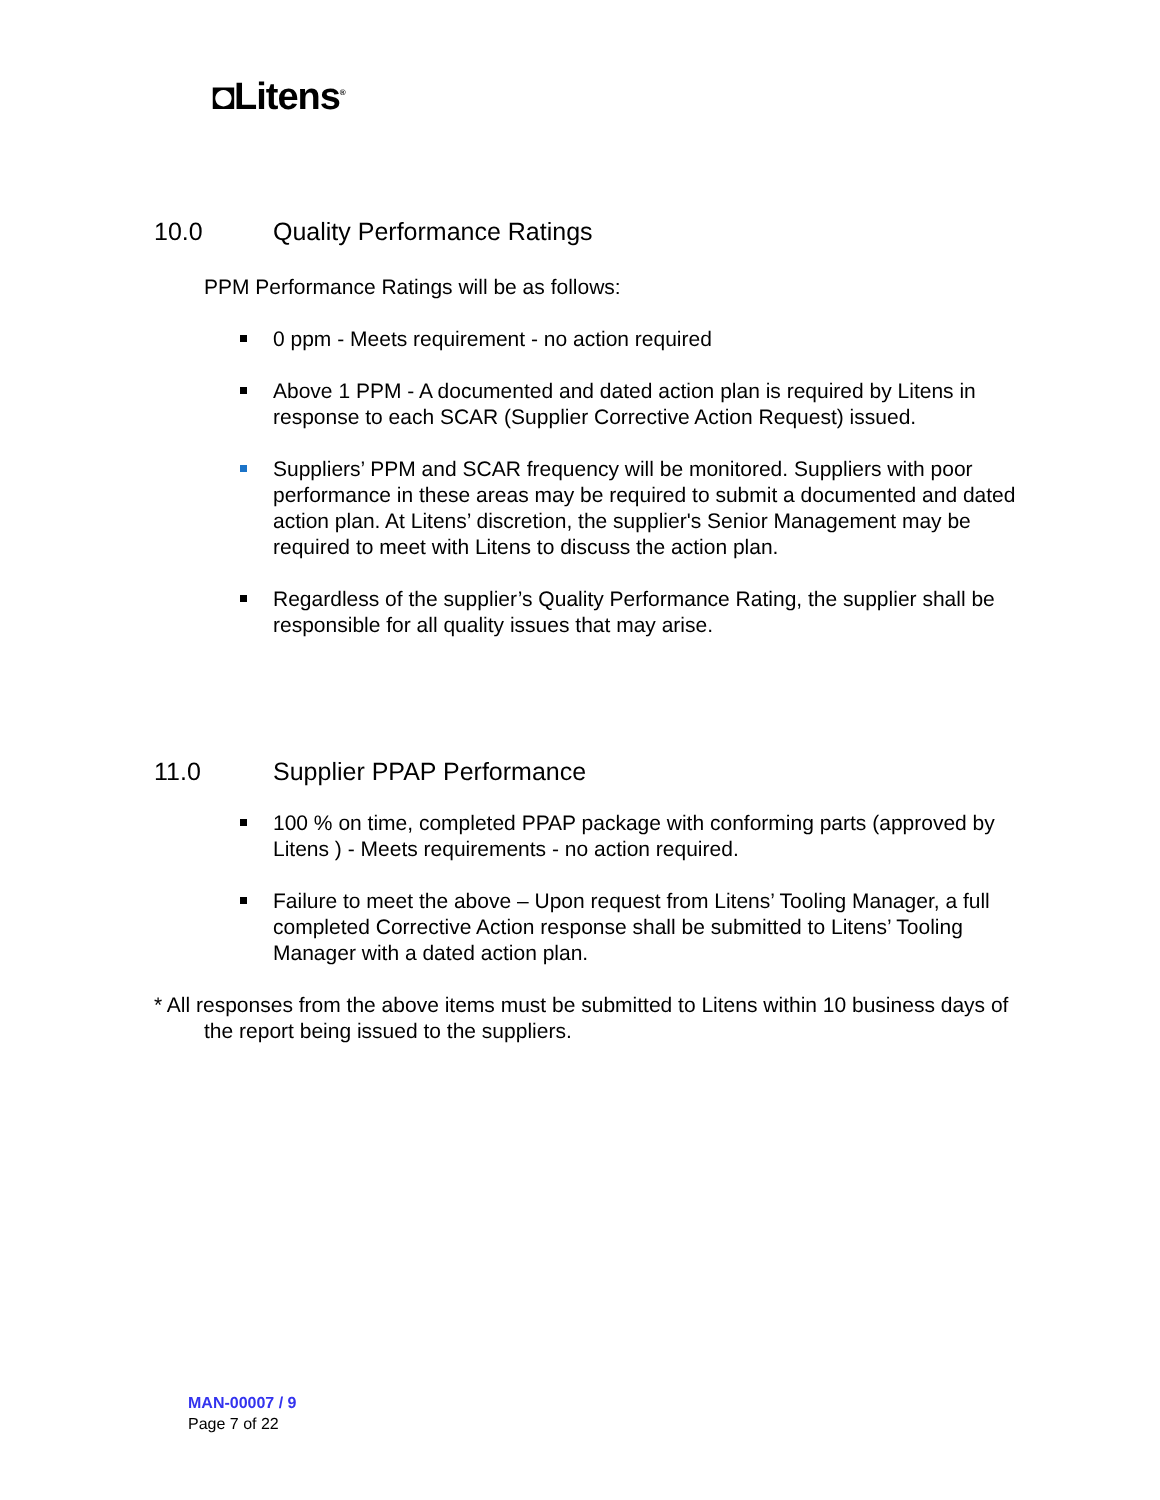◘Litens<sup>®</sup>
10.0 Quality Performance Ratings
PPM Performance Ratings will be as follows:
0 ppm - Meets requirement - no action required
Above 1 PPM - A documented and dated action plan is required by Litens in response to each SCAR (Supplier Corrective Action Request) issued.
Suppliers’ PPM and SCAR frequency will be monitored. Suppliers with poor performance in these areas may be required to submit a documented and dated action plan. At Litens’ discretion, the supplier's Senior Management may be required to meet with Litens to discuss the action plan.
Regardless of the supplier’s Quality Performance Rating, the supplier shall be responsible for all quality issues that may arise.
11.0 Supplier PPAP Performance
100 % on time, completed PPAP package with conforming parts (approved by Litens ) - Meets requirements - no action required.
Failure to meet the above – Upon request from Litens’ Tooling Manager, a full completed Corrective Action response shall be submitted to Litens’ Tooling Manager with a dated action plan.
* All responses from the above items must be submitted to Litens within 10 business days of the report being issued to the suppliers.
MAN-00007 / 9
Page 7 of 22